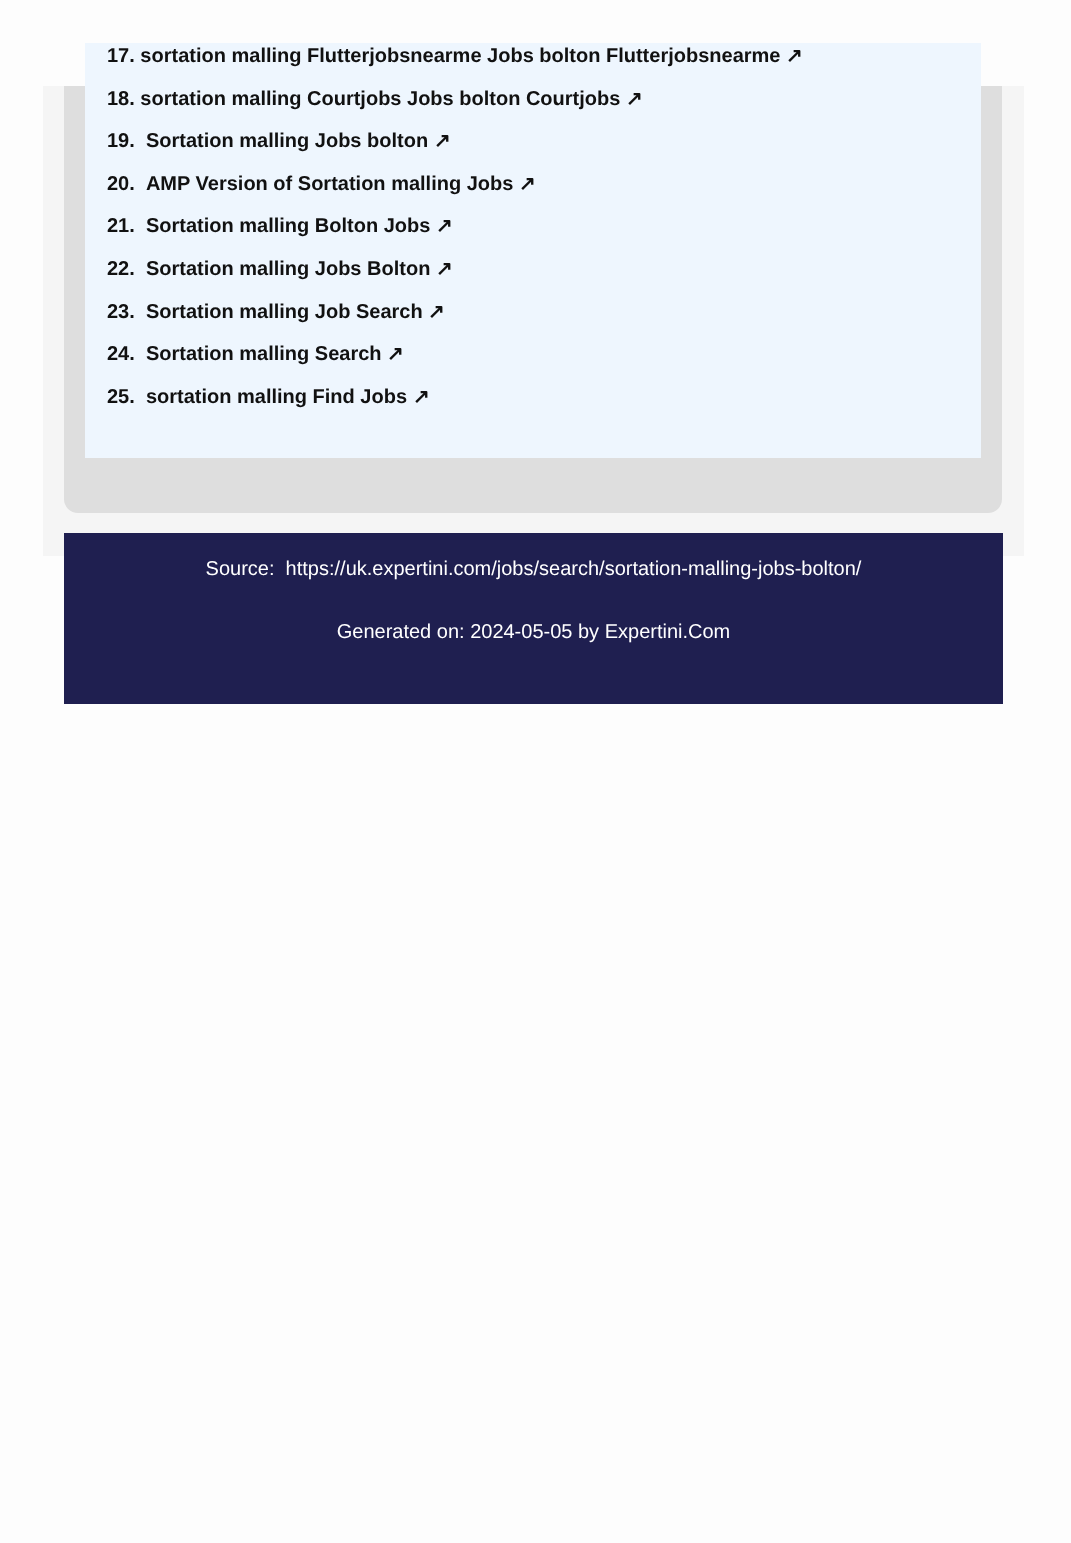17. sortation malling Flutterjobsnearme Jobs bolton Flutterjobsnearme ↗
18. sortation malling Courtjobs Jobs bolton Courtjobs ↗
19. Sortation malling Jobs bolton ↗
20. AMP Version of Sortation malling Jobs ↗
21. Sortation malling Bolton Jobs ↗
22. Sortation malling Jobs Bolton ↗
23. Sortation malling Job Search ↗
24. Sortation malling Search ↗
25. sortation malling Find Jobs ↗
Source: https://uk.expertini.com/jobs/search/sortation-malling-jobs-bolton/
Generated on: 2024-05-05 by Expertini.Com